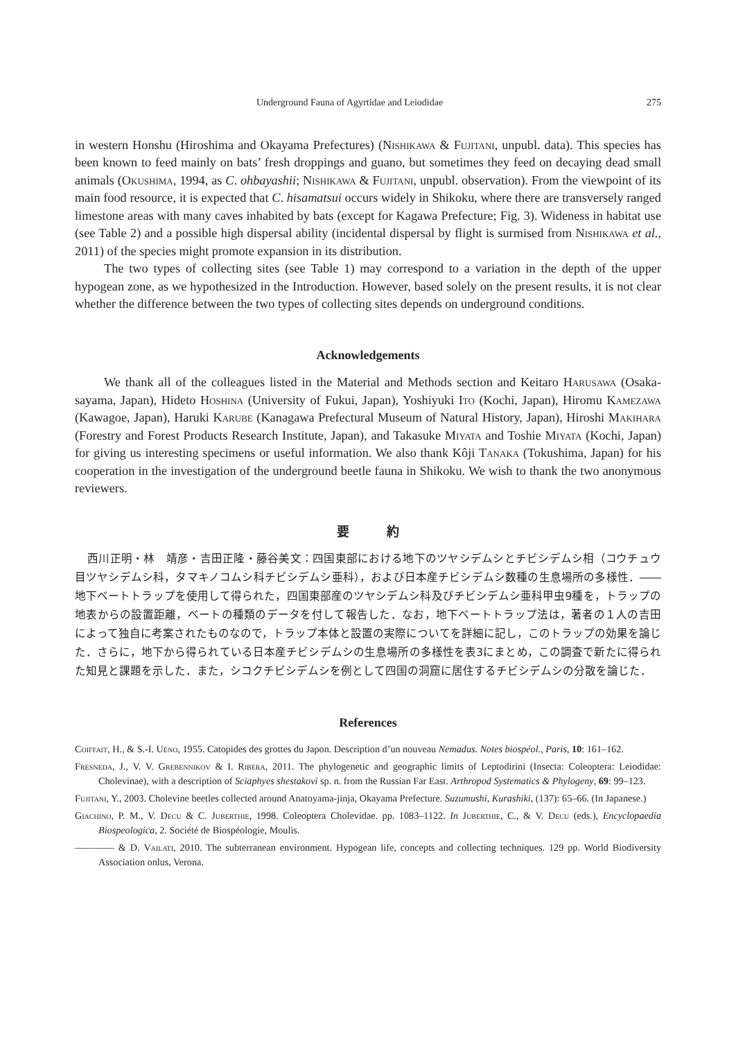Underground Fauna of Agyrtidae and Leiodidae 275
in western Honshu (Hiroshima and Okayama Prefectures) (Nishikawa & Fujitani, unpubl. data). This species has been known to feed mainly on bats’ fresh droppings and guano, but sometimes they feed on decaying dead small animals (Okushima, 1994, as C. ohbayashii; Nishikawa & Fujitani, unpubl. observation). From the viewpoint of its main food resource, it is expected that C. hisamatsui occurs widely in Shikoku, where there are transversely ranged limestone areas with many caves inhabited by bats (except for Kagawa Prefecture; Fig. 3). Wideness in habitat use (see Table 2) and a possible high dispersal ability (incidental dispersal by flight is surmised from Nishikawa et al., 2011) of the species might promote expansion in its distribution.
The two types of collecting sites (see Table 1) may correspond to a variation in the depth of the upper hypogean zone, as we hypothesized in the Introduction. However, based solely on the present results, it is not clear whether the difference between the two types of collecting sites depends on underground conditions.
Acknowledgements
We thank all of the colleagues listed in the Material and Methods section and Keitaro Harusawa (Osaka-sayama, Japan), Hideto Hoshina (University of Fukui, Japan), Yoshiyuki Ito (Kochi, Japan), Hiromu Kamezawa (Kawagoe, Japan), Haruki Karube (Kanagawa Prefectural Museum of Natural History, Japan), Hiroshi Makihara (Forestry and Forest Products Research Institute, Japan), and Takasuke Miyata and Toshie Miyata (Kochi, Japan) for giving us interesting specimens or useful information. We also thank Kôji Tanaka (Tokushima, Japan) for his cooperation in the investigation of the underground beetle fauna in Shikoku. We wish to thank the two anonymous reviewers.
要　　　約
西川正明・林　靖彦・吉田正隆・藤谷美文：四国東部における地下のツヤシデムシとチビシデムシ相（コウチュウ目ツヤシデムシ科，タマキノコムシ科チビシデムシ亜科），および日本産チビシデムシ数種の生息場所の多様性．―― 地下ベートトラップを使用して得られた，四国東部産のツヤシデムシ科及びチビシデムシ亜科甲虫9種を，トラップの地表からの設置距離，ベートの種類のデータを付して報告した．なお，地下ベートトラップ法は，著者の１人の吉田によって独自に考案されたものなので，トラップ本体と設置の実際についてを詳細に記し，このトラップの効果を論じた．さらに，地下から得られている日本産チビシデムシの生息場所の多様性を表3にまとめ，この調査で新たに得られた知見と課題を示した．また，シコクチビシデムシを例として四国の洞窟に居住するチビシデムシの分散を論じた．
References
Coiffait, H., & S.-I. Uéno, 1955. Catopides des grottes du Japon. Description d’un nouveau Nemadus. Notes biospéol., Paris, 10: 161–162.
Fresneda, J., V. V. Grebennikov & I. Ribera, 2011. The phylogenetic and geographic limits of Leptodirini (Insecta: Coleoptera: Leiodidae: Cholevinae), with a description of Sciaphyes shestakovi sp. n. from the Russian Far East. Arthropod Systematics & Phylogeny, 69: 99–123.
Fujitani, Y., 2003. Cholevine beetles collected around Anatoyama-jinja, Okayama Prefecture. Suzumushi, Kurashiki, (137): 65–66. (In Japanese.)
Giachino, P. M., V. Decu & C. Juberthie, 1998. Coleoptera Cholevidae. pp. 1083–1122. In Juberthie, C., & V. Decu (eds.), Encyclopaedia Biospeologica, 2. Société de Biospéologie, Moulis.
———— & D. Vailati, 2010. The subterranean environment. Hypogean life, concepts and collecting techniques. 129 pp. World Biodiversity Association onlus, Verona.